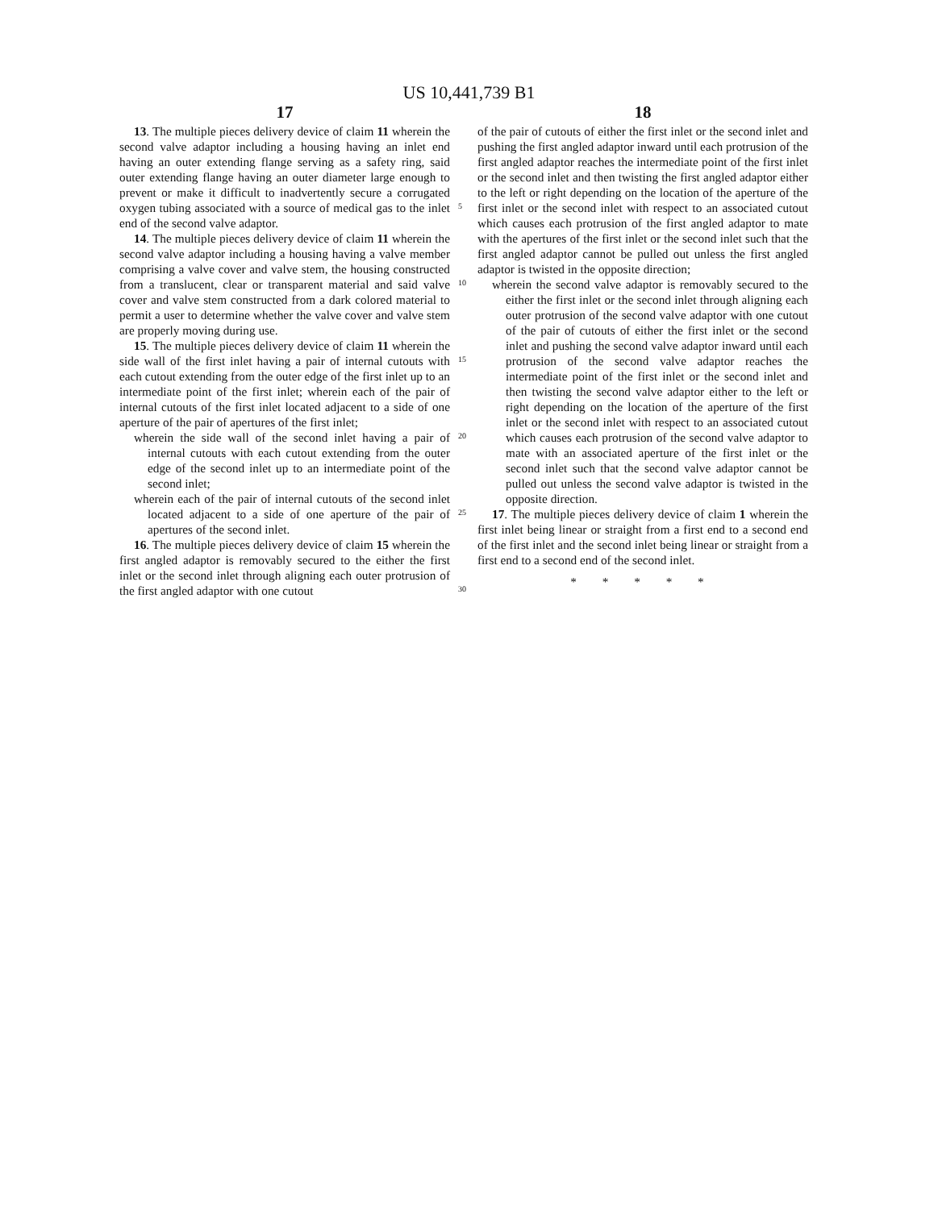US 10,441,739 B1
17
13. The multiple pieces delivery device of claim 11 wherein the second valve adaptor including a housing having an inlet end having an outer extending flange serving as a safety ring, said outer extending flange having an outer diameter large enough to prevent or make it difficult to inadvertently secure a corrugated oxygen tubing associated with a source of medical gas to the inlet end of the second valve adaptor.
14. The multiple pieces delivery device of claim 11 wherein the second valve adaptor including a housing having a valve member comprising a valve cover and valve stem, the housing constructed from a translucent, clear or transparent material and said valve cover and valve stem constructed from a dark colored material to permit a user to determine whether the valve cover and valve stem are properly moving during use.
15. The multiple pieces delivery device of claim 11 wherein the side wall of the first inlet having a pair of internal cutouts with each cutout extending from the outer edge of the first inlet up to an intermediate point of the first inlet; wherein each of the pair of internal cutouts of the first inlet located adjacent to a side of one aperture of the pair of apertures of the first inlet;
wherein the side wall of the second inlet having a pair of internal cutouts with each cutout extending from the outer edge of the second inlet up to an intermediate point of the second inlet;
wherein each of the pair of internal cutouts of the second inlet located adjacent to a side of one aperture of the pair of apertures of the second inlet.
16. The multiple pieces delivery device of claim 15 wherein the first angled adaptor is removably secured to the either the first inlet or the second inlet through aligning each outer protrusion of the first angled adaptor with one cutout
5
10
15
20
25
30
18
of the pair of cutouts of either the first inlet or the second inlet and pushing the first angled adaptor inward until each protrusion of the first angled adaptor reaches the intermediate point of the first inlet or the second inlet and then twisting the first angled adaptor either to the left or right depending on the location of the aperture of the first inlet or the second inlet with respect to an associated cutout which causes each protrusion of the first angled adaptor to mate with the apertures of the first inlet or the second inlet such that the first angled adaptor cannot be pulled out unless the first angled adaptor is twisted in the opposite direction;
wherein the second valve adaptor is removably secured to the either the first inlet or the second inlet through aligning each outer protrusion of the second valve adaptor with one cutout of the pair of cutouts of either the first inlet or the second inlet and pushing the second valve adaptor inward until each protrusion of the second valve adaptor reaches the intermediate point of the first inlet or the second inlet and then twisting the second valve adaptor either to the left or right depending on the location of the aperture of the first inlet or the second inlet with respect to an associated cutout which causes each protrusion of the second valve adaptor to mate with an associated aperture of the first inlet or the second inlet such that the second valve adaptor cannot be pulled out unless the second valve adaptor is twisted in the opposite direction.
17. The multiple pieces delivery device of claim 1 wherein the first inlet being linear or straight from a first end to a second end of the first inlet and the second inlet being linear or straight from a first end to a second end of the second inlet.
* * * * *